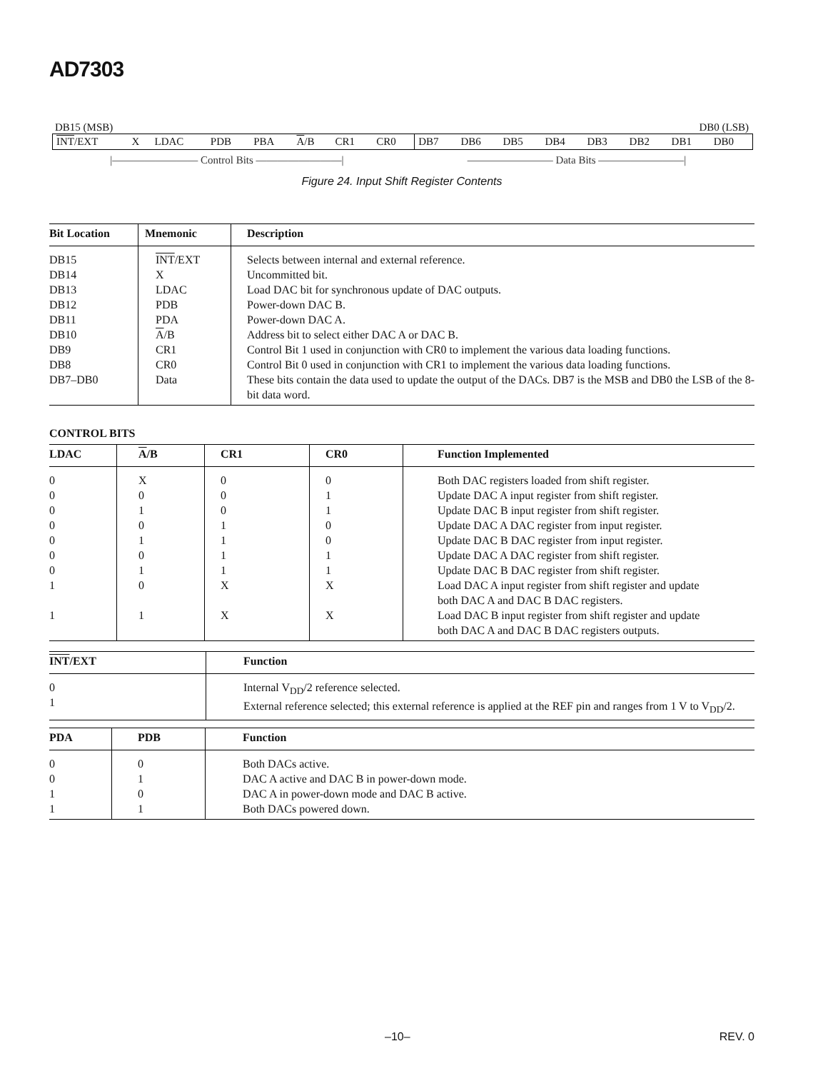AD7303
DB15 (MSB) DB0 (LSB)
| INT /EXT | X | LDAC | PDB | PBA | A /B | CR1 | CR0 | DB7 | DB6 | DB5 | DB4 | DB3 | DB2 | DB1 | DB0 |
|———————— Control Bits ————————| ———————— Data Bits ————————|
Figure 24. Input Shift Register Contents
| Bit Location | Mnemonic | Description |
| --- | --- | --- |
| DB15 DB14 DB13 DB12 DB11 DB10 DB9 DB8 DB7–DB0 | INT /EXT X LDAC PDB PDA A /B CR1 CR0 Data | Selects between internal and external reference. Uncommitted bit. Load DAC bit for synchronous update of DAC outputs. Power-down DAC B. Power-down DAC A. Address bit to select either DAC A or DAC B. Control Bit 1 used in conjunction with CR0 to implement the various data loading functions. Control Bit 0 used in conjunction with CR1 to implement the various data loading functions. These bits contain the data used to update the output of the DACs. DB7 is the MSB and DB0 the LSB of the 8-bit data word. |
CONTROL BITS
| LDAC | A /B | CR1 | CR0 | Function Implemented |
| --- | --- | --- | --- | --- |
| 0 0 0 0 0 0 0 1 1 | X 0 1 0 1 0 1 0 1 | 0 0 0 1 1 1 1 X X | 0 1 1 0 0 1 1 X X | Both DAC registers loaded from shift register. Update DAC A input register from shift register. Update DAC B input register from shift register. Update DAC A DAC register from input register. Update DAC B DAC register from input register. Update DAC A DAC register from shift register. Update DAC B DAC register from shift register. Load DAC A input register from shift register and update both DAC A and DAC B DAC registers. Load DAC B input register from shift register and update both DAC A and DAC B DAC registers outputs. |
| INT /EXT | Function |
| --- | --- |
| 0 1 | Internal V<sub>DD</sub>/2 reference selected. External reference selected; this external reference is applied at the REF pin and ranges from 1 V to V<sub>DD</sub>/2. |
| PDA | PDB | Function |
| --- | --- | --- |
| 0 0 1 1 | 0 1 0 1 | Both DACs active. DAC A active and DAC B in power-down mode. DAC A in power-down mode and DAC B active. Both DACs powered down. |
–10– REV. 0